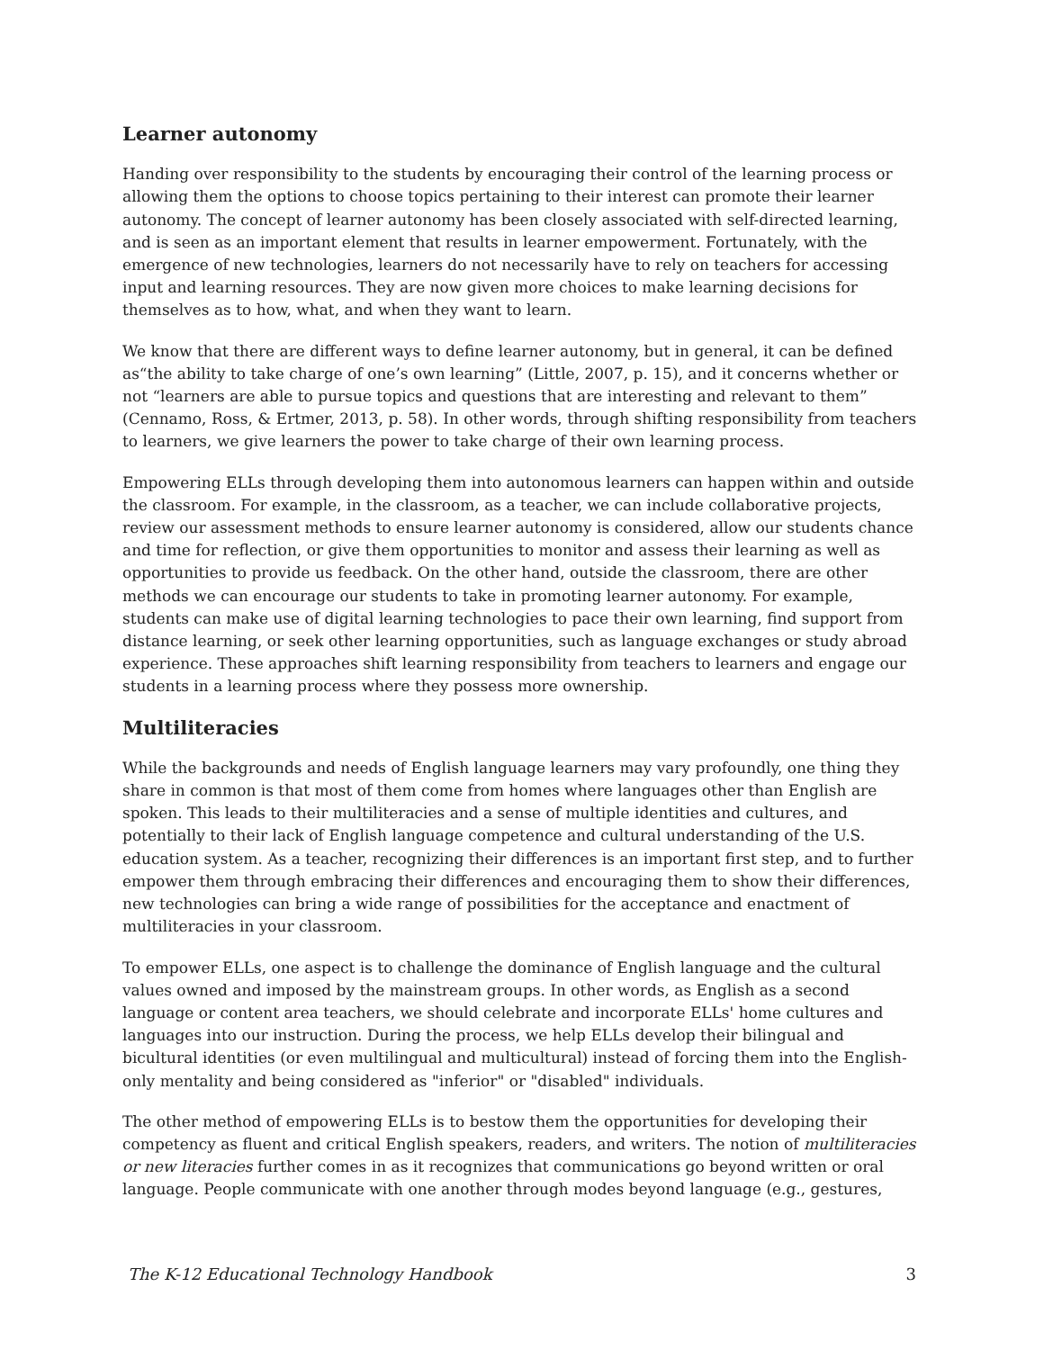Learner autonomy
Handing over responsibility to the students by encouraging their control of the learning process or allowing them the options to choose topics pertaining to their interest can promote their learner autonomy. The concept of learner autonomy has been closely associated with self-directed learning, and is seen as an important element that results in learner empowerment. Fortunately, with the emergence of new technologies, learners do not necessarily have to rely on teachers for accessing input and learning resources. They are now given more choices to make learning decisions for themselves as to how, what, and when they want to learn.
We know that there are different ways to define learner autonomy, but in general, it can be defined as“the ability to take charge of one’s own learning” (Little, 2007, p. 15), and it concerns whether or not “learners are able to pursue topics and questions that are interesting and relevant to them” (Cennamo, Ross, & Ertmer, 2013, p. 58). In other words, through shifting responsibility from teachers to learners, we give learners the power to take charge of their own learning process.
Empowering ELLs through developing them into autonomous learners can happen within and outside the classroom. For example, in the classroom, as a teacher, we can include collaborative projects, review our assessment methods to ensure learner autonomy is considered, allow our students chance and time for reflection, or give them opportunities to monitor and assess their learning as well as opportunities to provide us feedback. On the other hand, outside the classroom, there are other methods we can encourage our students to take in promoting learner autonomy. For example, students can make use of digital learning technologies to pace their own learning, find support from distance learning, or seek other learning opportunities, such as language exchanges or study abroad experience. These approaches shift learning responsibility from teachers to learners and engage our students in a learning process where they possess more ownership.
Multiliteracies
While the backgrounds and needs of English language learners may vary profoundly, one thing they share in common is that most of them come from homes where languages other than English are spoken. This leads to their multiliteracies and a sense of multiple identities and cultures, and potentially to their lack of English language competence and cultural understanding of the U.S. education system. As a teacher, recognizing their differences is an important first step, and to further empower them through embracing their differences and encouraging them to show their differences, new technologies can bring a wide range of possibilities for the acceptance and enactment of multiliteracies in your classroom.
To empower ELLs, one aspect is to challenge the dominance of English language and the cultural values owned and imposed by the mainstream groups. In other words, as English as a second language or content area teachers, we should celebrate and incorporate ELLs' home cultures and languages into our instruction. During the process, we help ELLs develop their bilingual and bicultural identities (or even multilingual and multicultural) instead of forcing them into the English-only mentality and being considered as "inferior" or "disabled" individuals.
The other method of empowering ELLs is to bestow them the opportunities for developing their competency as fluent and critical English speakers, readers, and writers. The notion of multiliteracies or new literacies further comes in as it recognizes that communications go beyond written or oral language. People communicate with one another through modes beyond language (e.g., gestures,
The K-12 Educational Technology Handbook 3